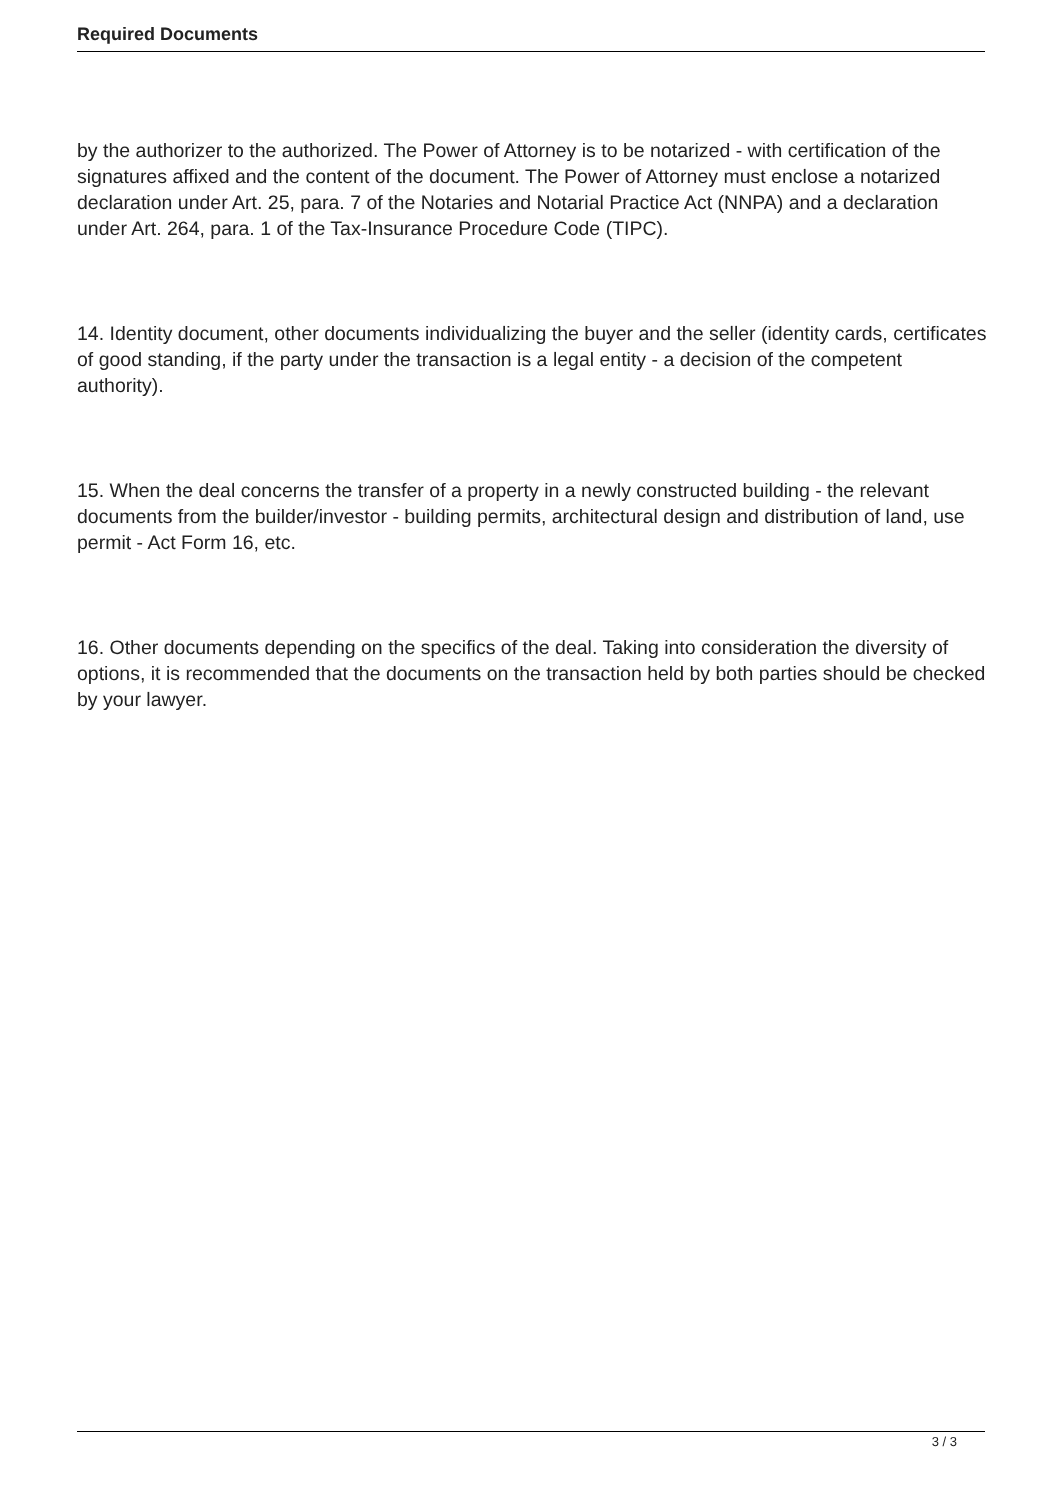Required Documents
by the authorizer to the authorized. The Power of Attorney is to be notarized - with certification of the signatures affixed and the content of the document. The Power of Attorney must enclose a notarized declaration under Art. 25, para. 7 of the Notaries and Notarial Practice Act (NNPA) and a declaration under Art. 264, para. 1 of the Tax-Insurance Procedure Code (TIPC).
14. Identity document, other documents individualizing the buyer and the seller (identity cards, certificates of good standing, if the party under the transaction is a legal entity - a decision of the competent authority).
15. When the deal concerns the transfer of a property in a newly constructed building - the relevant documents from the builder/investor - building permits, architectural design and distribution of land, use permit - Act Form 16, etc.
16. Other documents depending on the specifics of the deal. Taking into consideration the diversity of options, it is recommended that the documents on the transaction held by both parties should be checked by your lawyer.
3 / 3